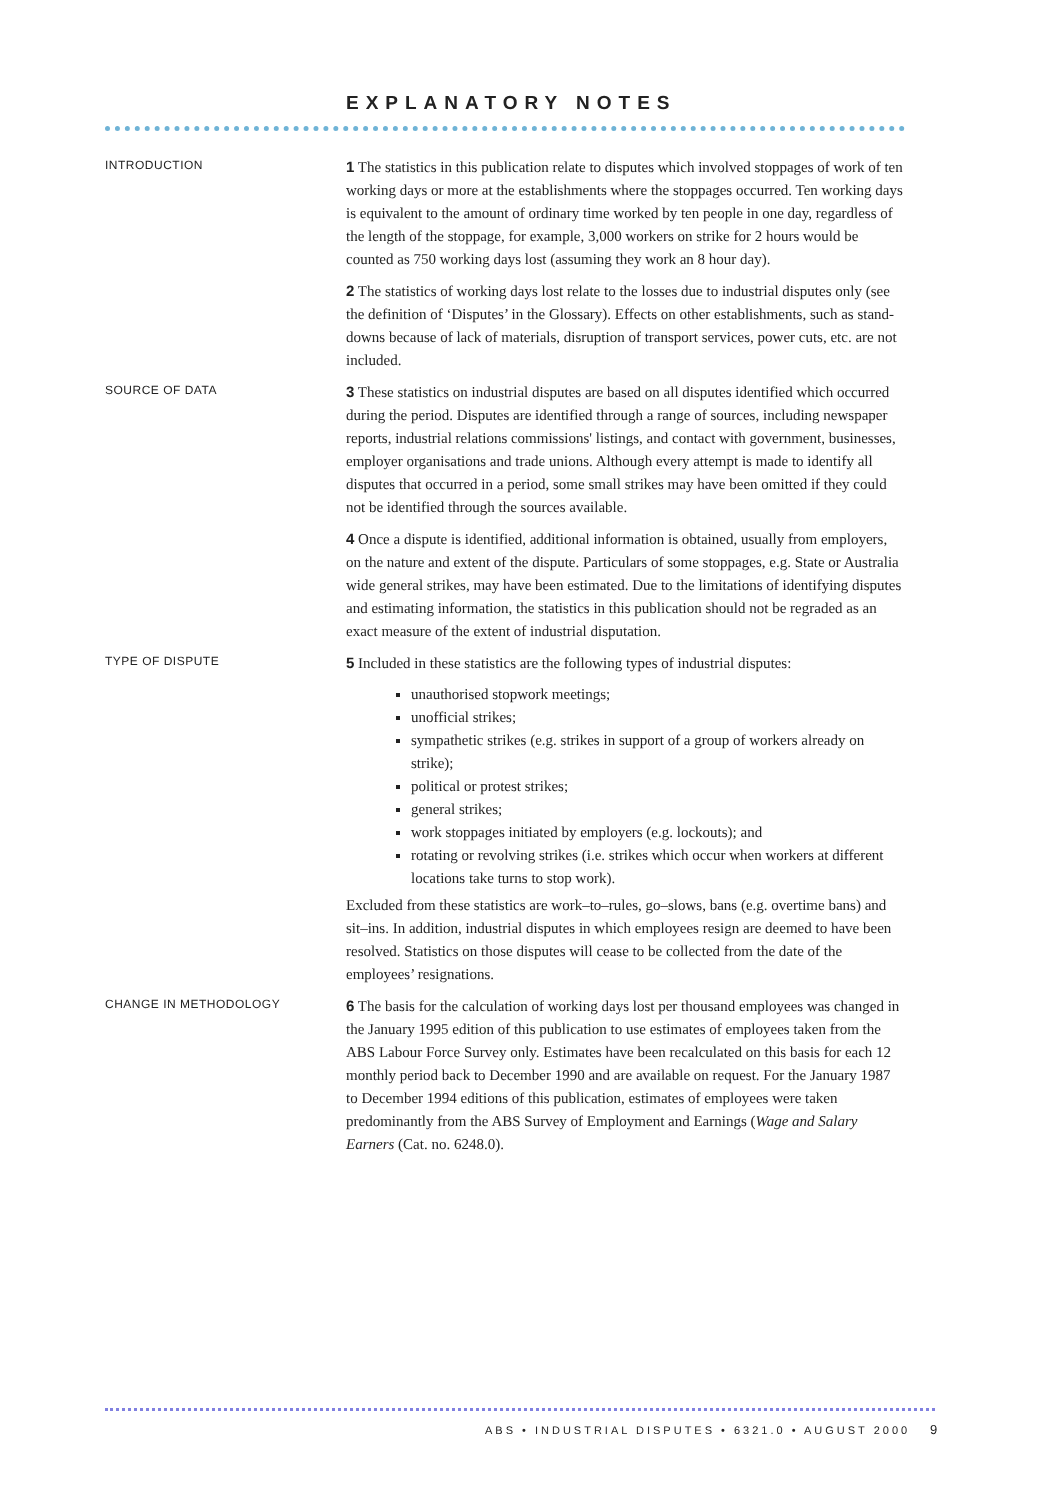EXPLANATORY NOTES
INTRODUCTION
1 The statistics in this publication relate to disputes which involved stoppages of work of ten working days or more at the establishments where the stoppages occurred. Ten working days is equivalent to the amount of ordinary time worked by ten people in one day, regardless of the length of the stoppage, for example, 3,000 workers on strike for 2 hours would be counted as 750 working days lost (assuming they work an 8 hour day).
2 The statistics of working days lost relate to the losses due to industrial disputes only (see the definition of ‘Disputes’ in the Glossary). Effects on other establishments, such as stand-downs because of lack of materials, disruption of transport services, power cuts, etc. are not included.
SOURCE OF DATA
3 These statistics on industrial disputes are based on all disputes identified which occurred during the period. Disputes are identified through a range of sources, including newspaper reports, industrial relations commissions' listings, and contact with government, businesses, employer organisations and trade unions. Although every attempt is made to identify all disputes that occurred in a period, some small strikes may have been omitted if they could not be identified through the sources available.
4 Once a dispute is identified, additional information is obtained, usually from employers, on the nature and extent of the dispute. Particulars of some stoppages, e.g. State or Australia wide general strikes, may have been estimated. Due to the limitations of identifying disputes and estimating information, the statistics in this publication should not be regraded as an exact measure of the extent of industrial disputation.
TYPE OF DISPUTE
5 Included in these statistics are the following types of industrial disputes:
unauthorised stopwork meetings;
unofficial strikes;
sympathetic strikes (e.g. strikes in support of a group of workers already on strike);
political or protest strikes;
general strikes;
work stoppages initiated by employers (e.g. lockouts); and
rotating or revolving strikes (i.e. strikes which occur when workers at different locations take turns to stop work).
Excluded from these statistics are work–to–rules, go–slows, bans (e.g. overtime bans) and sit–ins. In addition, industrial disputes in which employees resign are deemed to have been resolved. Statistics on those disputes will cease to be collected from the date of the employees’ resignations.
CHANGE IN METHODOLOGY
6 The basis for the calculation of working days lost per thousand employees was changed in the January 1995 edition of this publication to use estimates of employees taken from the ABS Labour Force Survey only. Estimates have been recalculated on this basis for each 12 monthly period back to December 1990 and are available on request. For the January 1987 to December 1994 editions of this publication, estimates of employees were taken predominantly from the ABS Survey of Employment and Earnings (Wage and Salary Earners (Cat. no. 6248.0).
ABS • INDUSTRIAL DISPUTES • 6321.0 • AUGUST 2000
9